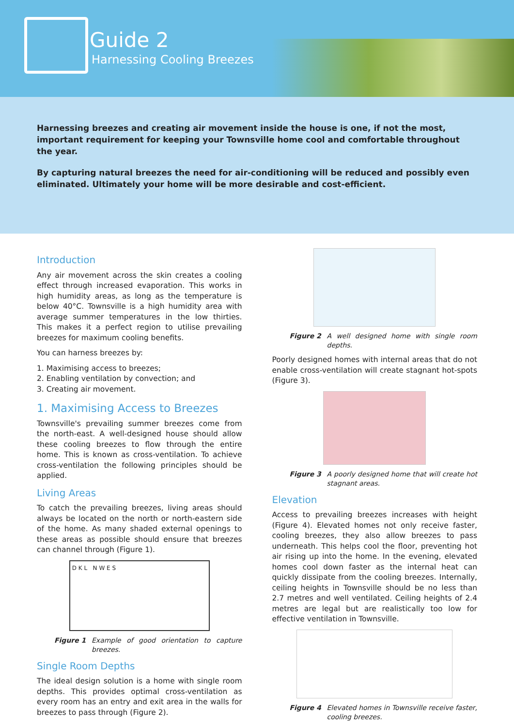Guide 2
Harnessing Cooling Breezes
Harnessing breezes and creating air movement inside the house is one, if not the most, important requirement for keeping your Townsville home cool and comfortable throughout the year.
By capturing natural breezes the need for air-conditioning will be reduced and possibly even eliminated. Ultimately your home will be more desirable and cost-efficient.
Introduction
Any air movement across the skin creates a cooling effect through increased evaporation. This works in high humidity areas, as long as the temperature is below 40°C. Townsville is a high humidity area with average summer temperatures in the low thirties. This makes it a perfect region to utilise prevailing breezes for maximum cooling benefits.
You can harness breezes by:
1. Maximising access to breezes;
2. Enabling ventilation by convection; and
3. Creating air movement.
1. Maximising Access to Breezes
Townsville's prevailing summer breezes come from the north-east. A well-designed house should allow these cooling breezes to flow through the entire home. This is known as cross-ventilation. To achieve cross-ventilation the following principles should be applied.
Living Areas
To catch the prevailing breezes, living areas should always be located on the north or north-eastern side of the home. As many shaded external openings to these areas as possible should ensure that breezes can channel through (Figure 1).
D K L N W E S
Figure 1 Example of good orientation to capture breezes.
Single Room Depths
The ideal design solution is a home with single room depths. This provides optimal cross-ventilation as every room has an entry and exit area in the walls for breezes to pass through (Figure 2).
Figure 2 A well designed home with single room depths.
Poorly designed homes with internal areas that do not enable cross-ventilation will create stagnant hot-spots (Figure 3).
Figure 3 A poorly designed home that will create hot stagnant areas.
Elevation
Access to prevailing breezes increases with height (Figure 4). Elevated homes not only receive faster, cooling breezes, they also allow breezes to pass underneath. This helps cool the floor, preventing hot air rising up into the home. In the evening, elevated homes cool down faster as the internal heat can quickly dissipate from the cooling breezes. Internally, ceiling heights in Townsville should be no less than 2.7 metres and well ventilated. Ceiling heights of 2.4 metres are legal but are realistically too low for effective ventilation in Townsville.
Figure 4 Elevated homes in Townsville receive faster, cooling breezes.